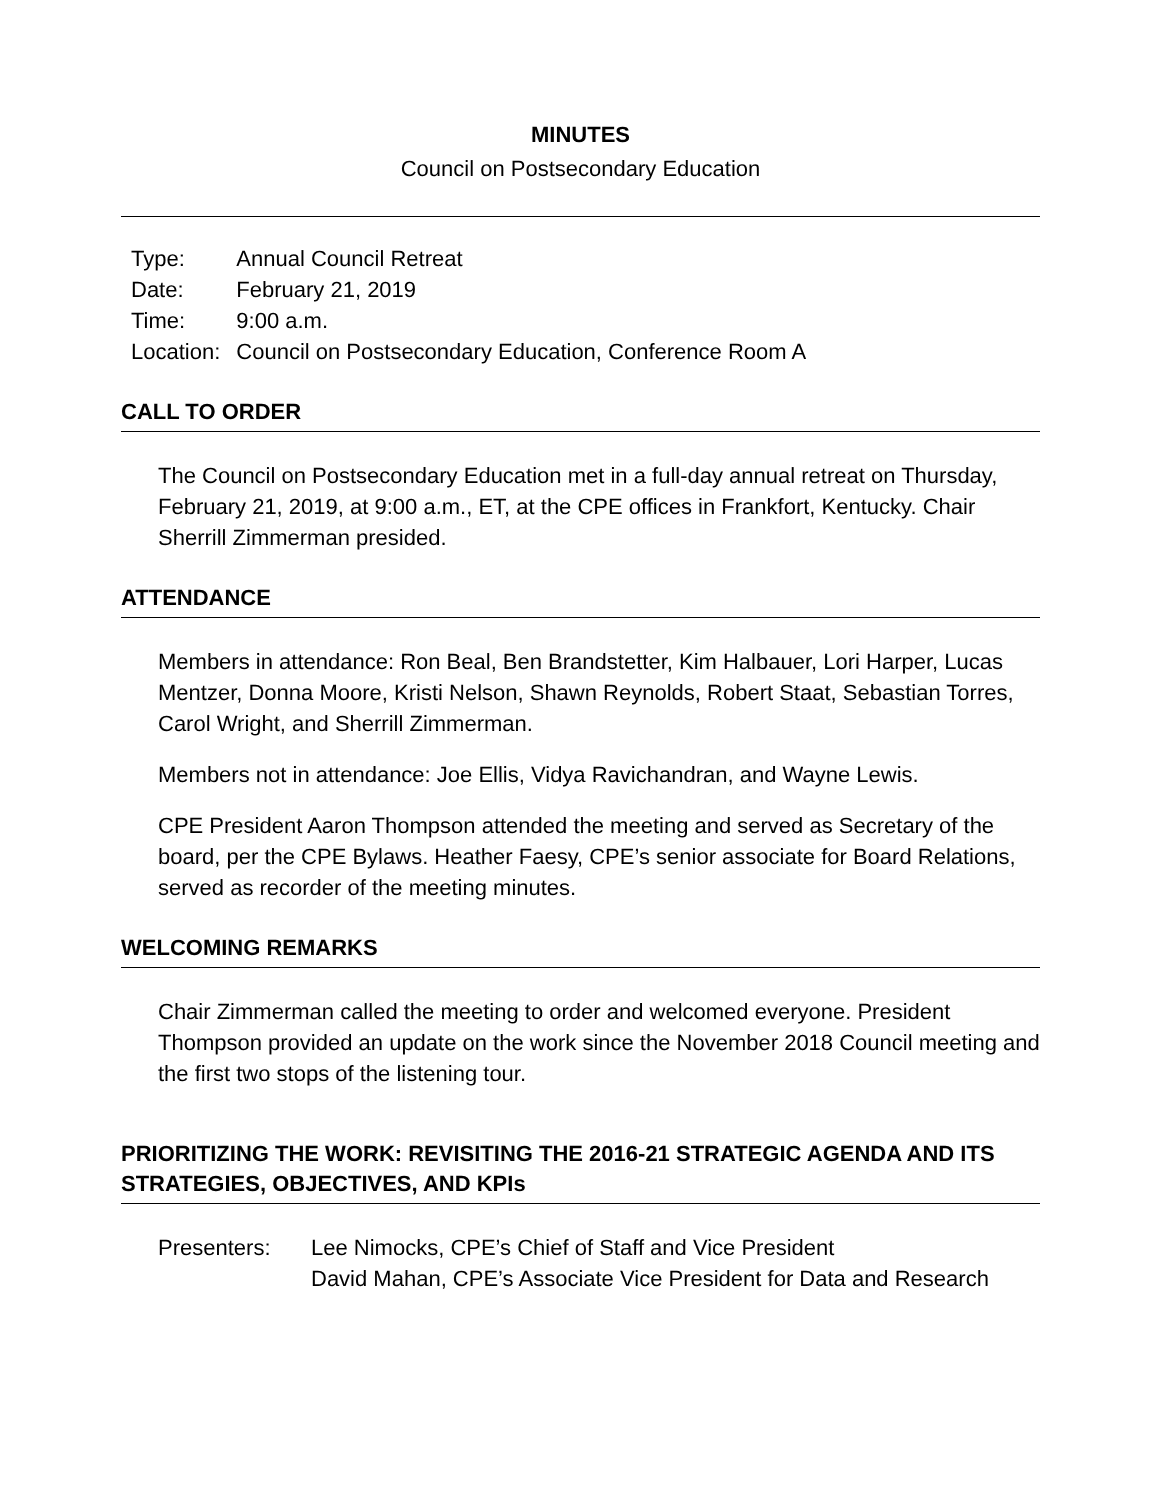MINUTES
Council on Postsecondary Education
| Type: | Annual Council Retreat |
| Date: | February 21, 2019 |
| Time: | 9:00 a.m. |
| Location: | Council on Postsecondary Education, Conference Room A |
CALL TO ORDER
The Council on Postsecondary Education met in a full-day annual retreat on Thursday, February 21, 2019, at 9:00 a.m., ET, at the CPE offices in Frankfort, Kentucky. Chair Sherrill Zimmerman presided.
ATTENDANCE
Members in attendance: Ron Beal, Ben Brandstetter, Kim Halbauer, Lori Harper, Lucas Mentzer, Donna Moore, Kristi Nelson, Shawn Reynolds, Robert Staat, Sebastian Torres, Carol Wright, and Sherrill Zimmerman.
Members not in attendance: Joe Ellis, Vidya Ravichandran, and Wayne Lewis.
CPE President Aaron Thompson attended the meeting and served as Secretary of the board, per the CPE Bylaws. Heather Faesy, CPE’s senior associate for Board Relations, served as recorder of the meeting minutes.
WELCOMING REMARKS
Chair Zimmerman called the meeting to order and welcomed everyone. President Thompson provided an update on the work since the November 2018 Council meeting and the first two stops of the listening tour.
PRIORITIZING THE WORK: REVISITING THE 2016-21 STRATEGIC AGENDA AND ITS STRATEGIES, OBJECTIVES, AND KPIs
Presenters: Lee Nimocks, CPE’s Chief of Staff and Vice President
David Mahan, CPE’s Associate Vice President for Data and Research